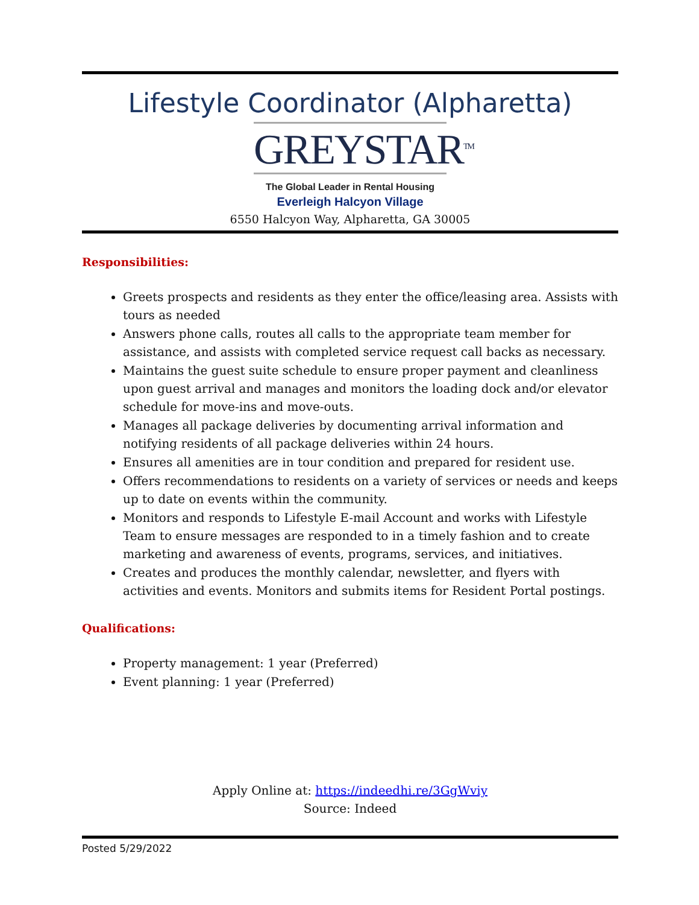Lifestyle Coordinator (Alpharetta)
GREYSTAR<sup>TM</sup>
The Global Leader in Rental Housing
Everleigh Halcyon Village
6550 Halcyon Way, Alpharetta, GA 30005
Responsibilities:
Greets prospects and residents as they enter the office/leasing area. Assists with tours as needed
Answers phone calls, routes all calls to the appropriate team member for assistance, and assists with completed service request call backs as necessary.
Maintains the guest suite schedule to ensure proper payment and cleanliness upon guest arrival and manages and monitors the loading dock and/or elevator schedule for move-ins and move-outs.
Manages all package deliveries by documenting arrival information and notifying residents of all package deliveries within 24 hours.
Ensures all amenities are in tour condition and prepared for resident use.
Offers recommendations to residents on a variety of services or needs and keeps up to date on events within the community.
Monitors and responds to Lifestyle E-mail Account and works with Lifestyle Team to ensure messages are responded to in a timely fashion and to create marketing and awareness of events, programs, services, and initiatives.
Creates and produces the monthly calendar, newsletter, and flyers with activities and events. Monitors and submits items for Resident Portal postings.
Qualifications:
Property management: 1 year (Preferred)
Event planning: 1 year (Preferred)
Apply Online at: https://indeedhi.re/3GgWviy
Source: Indeed
Posted 5/29/2022